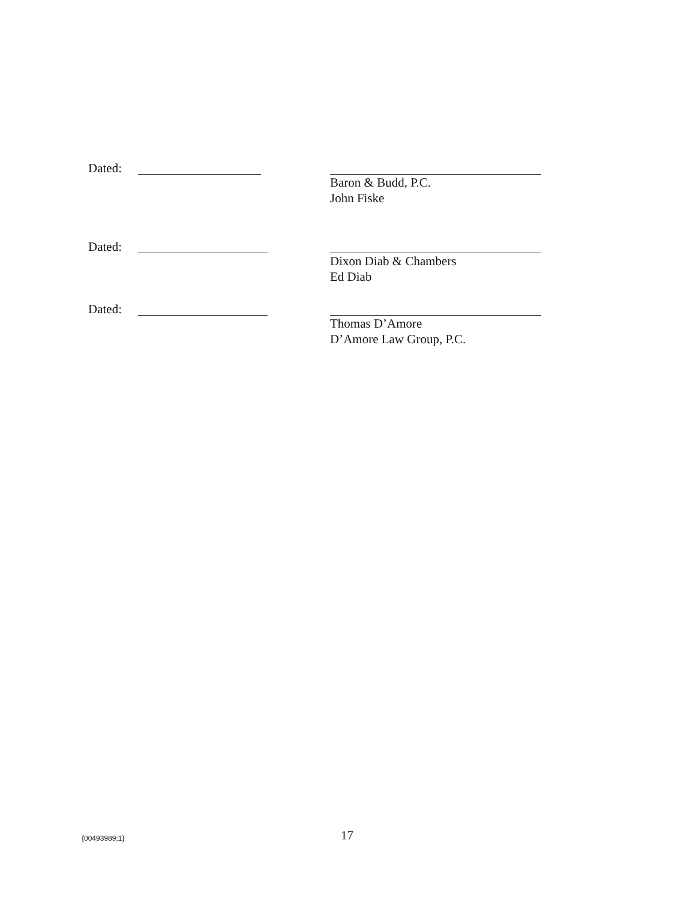Dated:
Baron & Budd, P.C.
John Fiske
Dated:
Dixon Diab & Chambers
Ed Diab
Dated:
Thomas D’Amore
D’Amore Law Group, P.C.
{00493989;1} 17